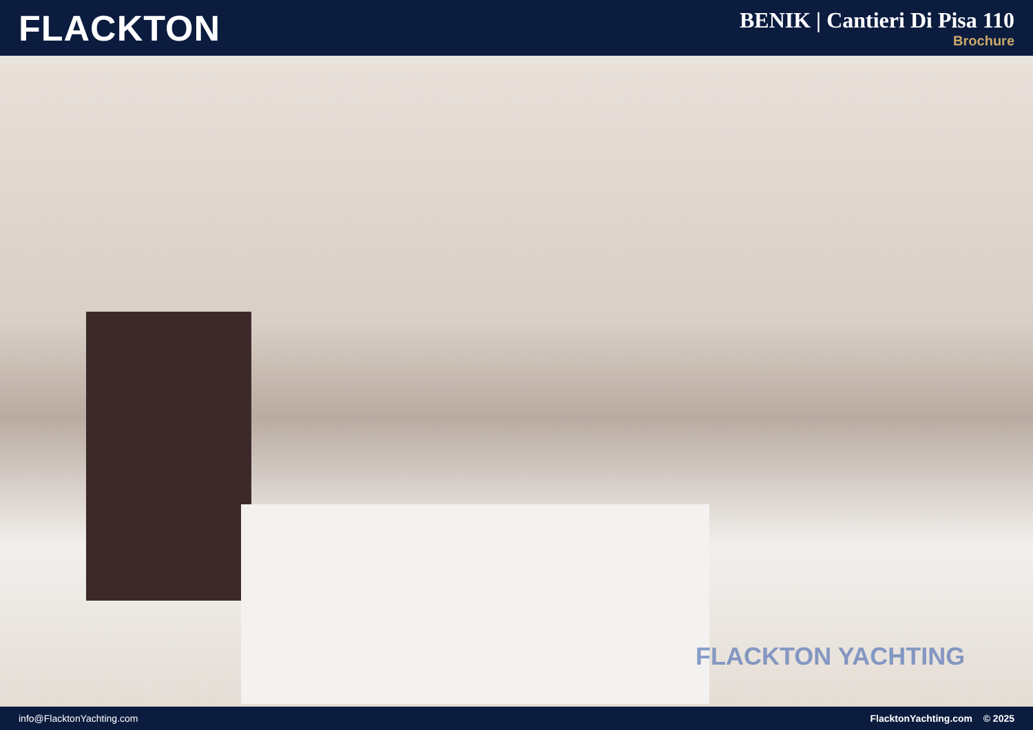FLACKTON
BENIK | Cantieri Di Pisa 110
Brochure
FLACKTON YACHTING
info@FlacktonYachting.com FlacktonYachting.com © 2025